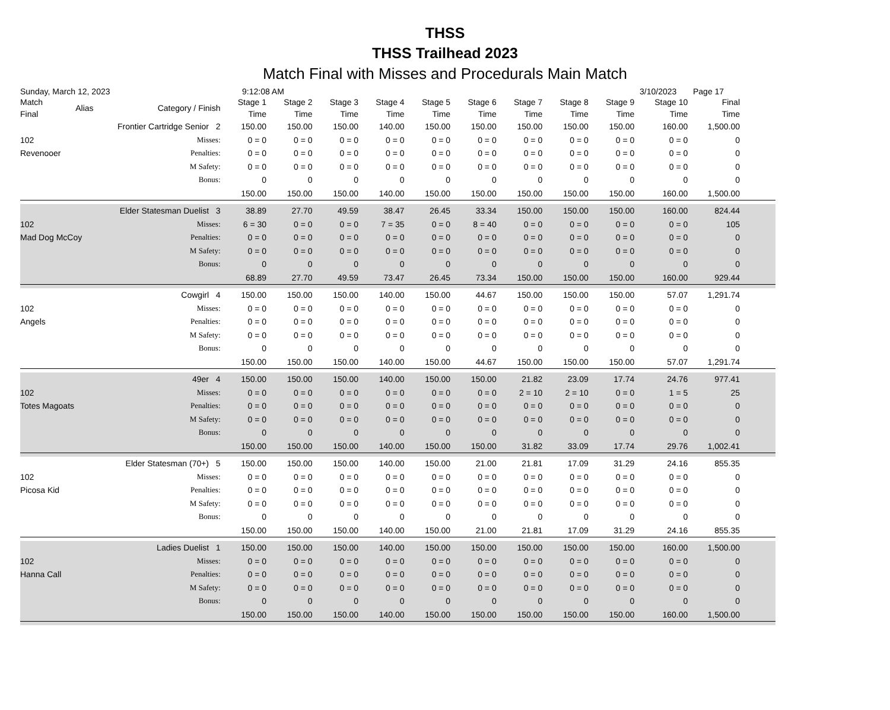THSS
THSS Trailhead 2023
Match Final with Misses and Procedurals Main Match
Sunday, March 12, 2023 9:12:08 AM 3/10/2023 Page 17
| Match Final | Alias | Category / Finish | Stage 1 Time | Stage 2 Time | Stage 3 Time | Stage 4 Time | Stage 5 Time | Stage 6 Time | Stage 7 Time | Stage 8 Time | Stage 9 Time | Stage 10 Time | Final Time | |
| --- | --- | --- | --- | --- | --- | --- | --- | --- | --- | --- | --- | --- | --- | --- |
| Frontier Cartridge Senior 2 | | | 150.00 | 150.00 | 150.00 | 140.00 | 150.00 | 150.00 | 150.00 | 150.00 | 150.00 | 160.00 | 1,500.00 | |
| 102 | Misses: | | 0 = 0 | 0 = 0 | 0 = 0 | 0 = 0 | 0 = 0 | 0 = 0 | 0 = 0 | 0 = 0 | 0 = 0 | 0 = 0 | 0 | |
| Revenooer | | Penalties: | 0 = 0 | 0 = 0 | 0 = 0 | 0 = 0 | 0 = 0 | 0 = 0 | 0 = 0 | 0 = 0 | 0 = 0 | 0 = 0 | 0 | |
| | | M Safety: | 0 = 0 | 0 = 0 | 0 = 0 | 0 = 0 | 0 = 0 | 0 = 0 | 0 = 0 | 0 = 0 | 0 = 0 | 0 = 0 | 0 | |
| | | Bonus: | 0 | 0 | 0 | 0 | 0 | 0 | 0 | 0 | 0 | 0 | 0 | |
| | | | 150.00 | 150.00 | 150.00 | 140.00 | 150.00 | 150.00 | 150.00 | 150.00 | 150.00 | 160.00 | 1,500.00 | |
| Elder Statesman Duelist 3 | | | 38.89 | 27.70 | 49.59 | 38.47 | 26.45 | 33.34 | 150.00 | 150.00 | 150.00 | 160.00 | 824.44 | |
| 102 | Misses: | | 6 = 30 | 0 = 0 | 0 = 0 | 7 = 35 | 0 = 0 | 8 = 40 | 0 = 0 | 0 = 0 | 0 = 0 | 0 = 0 | 105 | |
| Mad Dog McCoy | | Penalties: | 0 = 0 | 0 = 0 | 0 = 0 | 0 = 0 | 0 = 0 | 0 = 0 | 0 = 0 | 0 = 0 | 0 = 0 | 0 = 0 | 0 | |
| | | M Safety: | 0 = 0 | 0 = 0 | 0 = 0 | 0 = 0 | 0 = 0 | 0 = 0 | 0 = 0 | 0 = 0 | 0 = 0 | 0 = 0 | 0 | |
| | | Bonus: | 0 | 0 | 0 | 0 | 0 | 0 | 0 | 0 | 0 | 0 | 0 | |
| | | | 68.89 | 27.70 | 49.59 | 73.47 | 26.45 | 73.34 | 150.00 | 150.00 | 150.00 | 160.00 | 929.44 | |
| Cowgirl 4 | | | 150.00 | 150.00 | 150.00 | 140.00 | 150.00 | 44.67 | 150.00 | 150.00 | 150.00 | 57.07 | 1,291.74 | |
| 102 | Misses: | | 0 = 0 | 0 = 0 | 0 = 0 | 0 = 0 | 0 = 0 | 0 = 0 | 0 = 0 | 0 = 0 | 0 = 0 | 0 = 0 | 0 | |
| Angels | | Penalties: | 0 = 0 | 0 = 0 | 0 = 0 | 0 = 0 | 0 = 0 | 0 = 0 | 0 = 0 | 0 = 0 | 0 = 0 | 0 = 0 | 0 | |
| | | M Safety: | 0 = 0 | 0 = 0 | 0 = 0 | 0 = 0 | 0 = 0 | 0 = 0 | 0 = 0 | 0 = 0 | 0 = 0 | 0 = 0 | 0 | |
| | | Bonus: | 0 | 0 | 0 | 0 | 0 | 0 | 0 | 0 | 0 | 0 | 0 | |
| | | | 150.00 | 150.00 | 150.00 | 140.00 | 150.00 | 44.67 | 150.00 | 150.00 | 150.00 | 57.07 | 1,291.74 | |
| 49er 4 | | | 150.00 | 150.00 | 150.00 | 140.00 | 150.00 | 150.00 | 21.82 | 23.09 | 17.74 | 24.76 | 977.41 | |
| 102 | Misses: | | 0 = 0 | 0 = 0 | 0 = 0 | 0 = 0 | 0 = 0 | 0 = 0 | 2 = 10 | 2 = 10 | 0 = 0 | 1 = 5 | 25 | |
| Totes Magoats | | Penalties: | 0 = 0 | 0 = 0 | 0 = 0 | 0 = 0 | 0 = 0 | 0 = 0 | 0 = 0 | 0 = 0 | 0 = 0 | 0 = 0 | 0 | |
| | | M Safety: | 0 = 0 | 0 = 0 | 0 = 0 | 0 = 0 | 0 = 0 | 0 = 0 | 0 = 0 | 0 = 0 | 0 = 0 | 0 = 0 | 0 | |
| | | Bonus: | 0 | 0 | 0 | 0 | 0 | 0 | 0 | 0 | 0 | 0 | 0 | |
| | | | 150.00 | 150.00 | 150.00 | 140.00 | 150.00 | 150.00 | 31.82 | 33.09 | 17.74 | 29.76 | 1,002.41 | |
| Elder Statesman (70+) 5 | | | 150.00 | 150.00 | 150.00 | 140.00 | 150.00 | 21.00 | 21.81 | 17.09 | 31.29 | 24.16 | 855.35 | |
| 102 | Misses: | | 0 = 0 | 0 = 0 | 0 = 0 | 0 = 0 | 0 = 0 | 0 = 0 | 0 = 0 | 0 = 0 | 0 = 0 | 0 = 0 | 0 | |
| Picosa Kid | | Penalties: | 0 = 0 | 0 = 0 | 0 = 0 | 0 = 0 | 0 = 0 | 0 = 0 | 0 = 0 | 0 = 0 | 0 = 0 | 0 = 0 | 0 | |
| | | M Safety: | 0 = 0 | 0 = 0 | 0 = 0 | 0 = 0 | 0 = 0 | 0 = 0 | 0 = 0 | 0 = 0 | 0 = 0 | 0 = 0 | 0 | |
| | | Bonus: | 0 | 0 | 0 | 0 | 0 | 0 | 0 | 0 | 0 | 0 | 0 | |
| | | | 150.00 | 150.00 | 150.00 | 140.00 | 150.00 | 21.00 | 21.81 | 17.09 | 31.29 | 24.16 | 855.35 | |
| Ladies Duelist 1 | | | 150.00 | 150.00 | 150.00 | 140.00 | 150.00 | 150.00 | 150.00 | 150.00 | 150.00 | 160.00 | 1,500.00 | |
| 102 | Misses: | | 0 = 0 | 0 = 0 | 0 = 0 | 0 = 0 | 0 = 0 | 0 = 0 | 0 = 0 | 0 = 0 | 0 = 0 | 0 = 0 | 0 | |
| Hanna Call | | Penalties: | 0 = 0 | 0 = 0 | 0 = 0 | 0 = 0 | 0 = 0 | 0 = 0 | 0 = 0 | 0 = 0 | 0 = 0 | 0 = 0 | 0 | |
| | | M Safety: | 0 = 0 | 0 = 0 | 0 = 0 | 0 = 0 | 0 = 0 | 0 = 0 | 0 = 0 | 0 = 0 | 0 = 0 | 0 = 0 | 0 | |
| | | Bonus: | 0 | 0 | 0 | 0 | 0 | 0 | 0 | 0 | 0 | 0 | 0 | |
| | | | 150.00 | 150.00 | 150.00 | 140.00 | 150.00 | 150.00 | 150.00 | 150.00 | 150.00 | 160.00 | 1,500.00 | |